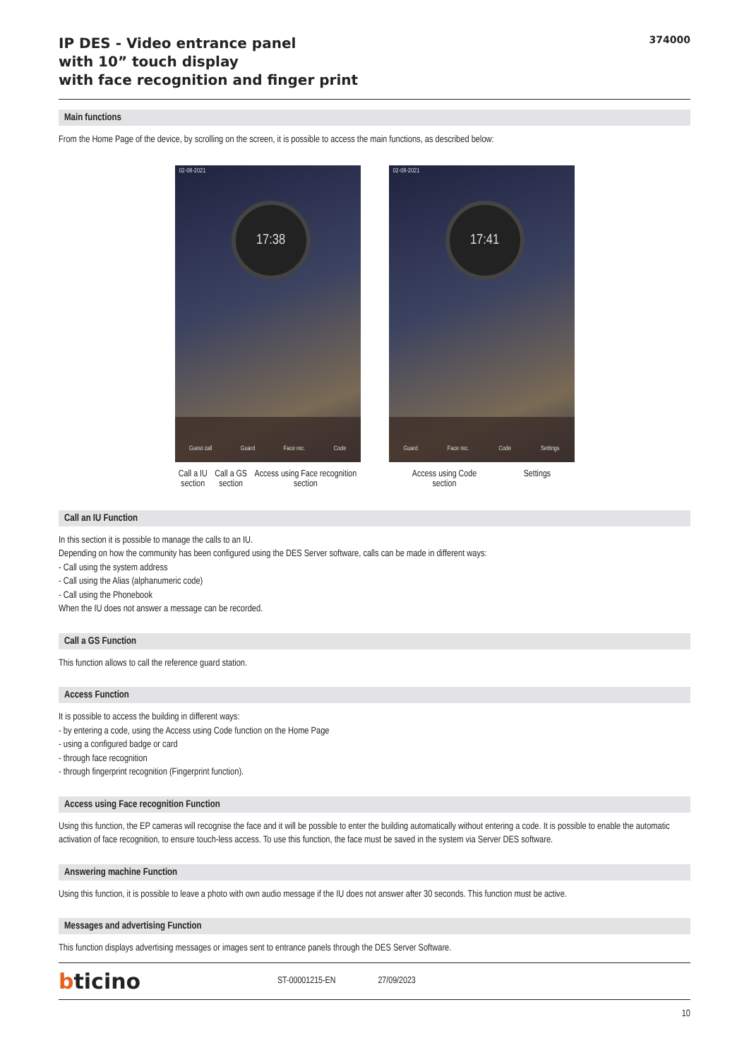IP DES - Video entrance panel
with 10” touch display
with face recognition and finger print
374000
Main functions
From the Home Page of the device, by scrolling on the screen, it is possible to access the main functions, as described below:
02-08-2021
17:38
Guest call Guard Face rec. Code
02-08-2021
17:41
Guard Face rec. Code Settings
Call a IU
section Call a GS
section Access using Face recognition
section
Access using Code
section Settings
Call an IU Function
In this section it is possible to manage the calls to an IU.
Depending on how the community has been configured using the DES Server software, calls can be made in different ways:
- Call using the system address
- Call using the Alias (alphanumeric code)
- Call using the Phonebook
When the IU does not answer a message can be recorded.
Call a GS Function
This function allows to call the reference guard station.
Access Function
It is possible to access the building in different ways:
- by entering a code, using the Access using Code function on the Home Page
- using a configured badge or card
- through face recognition
- through fingerprint recognition (Fingerprint function).
Access using Face recognition Function
Using this function, the EP cameras will recognise the face and it will be possible to enter the building automatically without entering a code. It is possible to enable the automatic activation of face recognition, to ensure touch-less access. To use this function, the face must be saved in the system via Server DES software.
Answering machine Function
Using this function, it is possible to leave a photo with own audio message if the IU does not answer after 30 seconds. This function must be active.
Messages and advertising Function
This function displays advertising messages or images sent to entrance panels through the DES Server Software.
bticino ST-00001215-EN 27/09/2023
10